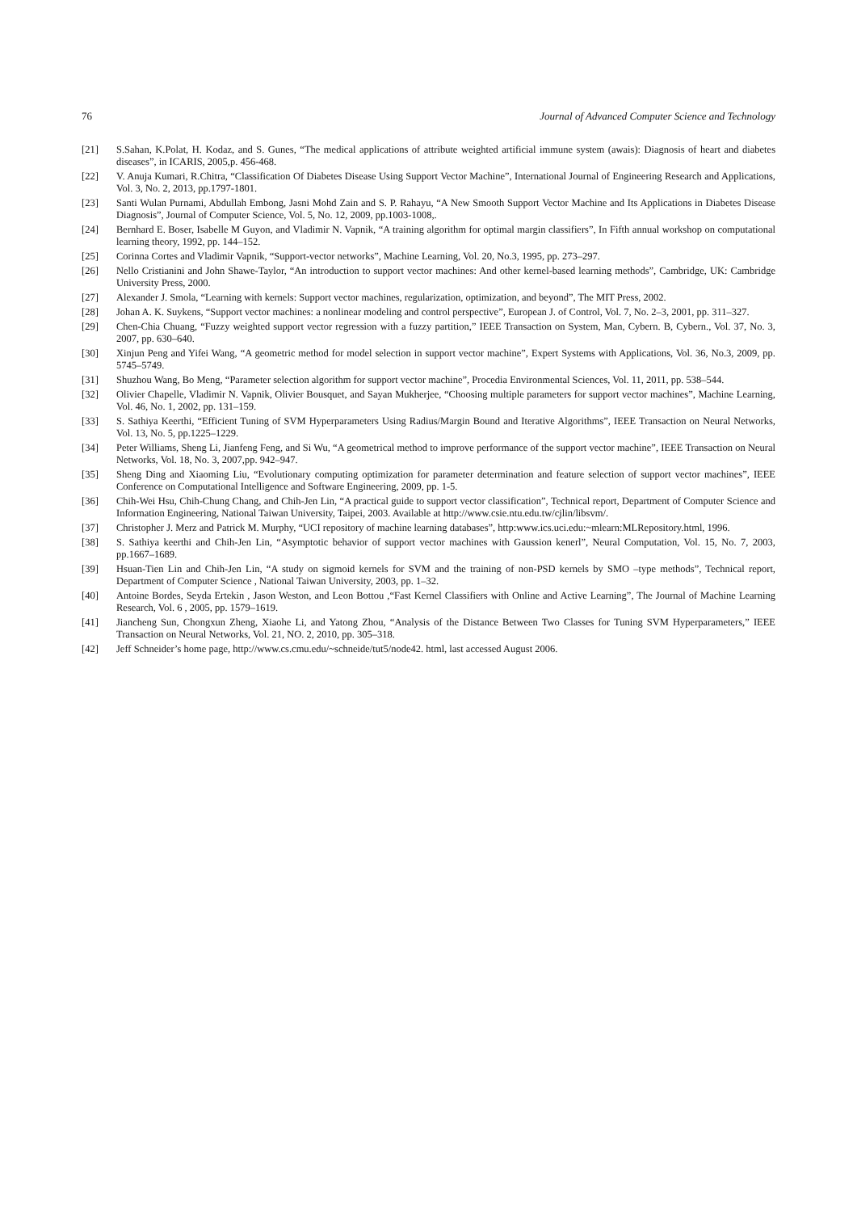76 Journal of Advanced Computer Science and Technology
[21] S.Sahan, K.Polat, H. Kodaz, and S. Gunes, “The medical applications of attribute weighted artificial immune system (awais): Diagnosis of heart and diabetes diseases”, in ICARIS, 2005,p. 456-468.
[22] V. Anuja Kumari, R.Chitra, “Classification Of Diabetes Disease Using Support Vector Machine”, International Journal of Engineering Research and Applications, Vol. 3, No. 2, 2013, pp.1797-1801.
[23] Santi Wulan Purnami, Abdullah Embong, Jasni Mohd Zain and S. P. Rahayu, “A New Smooth Support Vector Machine and Its Applications in Diabetes Disease Diagnosis”, Journal of Computer Science, Vol. 5, No. 12, 2009, pp.1003-1008,.
[24] Bernhard E. Boser, Isabelle M Guyon, and Vladimir N. Vapnik, “A training algorithm for optimal margin classifiers”, In Fifth annual workshop on computational learning theory, 1992, pp. 144–152.
[25] Corinna Cortes and Vladimir Vapnik, “Support-vector networks”, Machine Learning, Vol. 20, No.3, 1995, pp. 273–297.
[26] Nello Cristianini and John Shawe-Taylor, “An introduction to support vector machines: And other kernel-based learning methods”, Cambridge, UK: Cambridge University Press, 2000.
[27] Alexander J. Smola, “Learning with kernels: Support vector machines, regularization, optimization, and beyond”, The MIT Press, 2002.
[28] Johan A. K. Suykens, “Support vector machines: a nonlinear modeling and control perspective”, European J. of Control, Vol. 7, No. 2–3, 2001, pp. 311–327.
[29] Chen-Chia Chuang, “Fuzzy weighted support vector regression with a fuzzy partition,” IEEE Transaction on System, Man, Cybern. B, Cybern., Vol. 37, No. 3, 2007, pp. 630–640.
[30] Xinjun Peng and Yifei Wang, “A geometric method for model selection in support vector machine”, Expert Systems with Applications, Vol. 36, No.3, 2009, pp. 5745–5749.
[31] Shuzhou Wang, Bo Meng, “Parameter selection algorithm for support vector machine”, Procedia Environmental Sciences, Vol. 11, 2011, pp. 538–544.
[32] Olivier Chapelle, Vladimir N. Vapnik, Olivier Bousquet, and Sayan Mukherjee, “Choosing multiple parameters for support vector machines”, Machine Learning, Vol. 46, No. 1, 2002, pp. 131–159.
[33] S. Sathiya Keerthi, “Efficient Tuning of SVM Hyperparameters Using Radius/Margin Bound and Iterative Algorithms”, IEEE Transaction on Neural Networks, Vol. 13, No. 5, pp.1225–1229.
[34] Peter Williams, Sheng Li, Jianfeng Feng, and Si Wu, “A geometrical method to improve performance of the support vector machine”, IEEE Transaction on Neural Networks, Vol. 18, No. 3, 2007,pp. 942–947.
[35] Sheng Ding and Xiaoming Liu, “Evolutionary computing optimization for parameter determination and feature selection of support vector machines”, IEEE Conference on Computational Intelligence and Software Engineering, 2009, pp. 1-5.
[36] Chih-Wei Hsu, Chih-Chung Chang, and Chih-Jen Lin, “A practical guide to support vector classification”, Technical report, Department of Computer Science and Information Engineering, National Taiwan University, Taipei, 2003. Available at http://www.csie.ntu.edu.tw/cjlin/libsvm/.
[37] Christopher J. Merz and Patrick M. Murphy, “UCI repository of machine learning databases”, http:www.ics.uci.edu:~mlearn:MLRepository.html, 1996.
[38] S. Sathiya keerthi and Chih-Jen Lin, “Asymptotic behavior of support vector machines with Gaussion kenerl”, Neural Computation, Vol. 15, No. 7, 2003, pp.1667–1689.
[39] Hsuan-Tien Lin and Chih-Jen Lin, “A study on sigmoid kernels for SVM and the training of non-PSD kernels by SMO –type methods”, Technical report, Department of Computer Science , National Taiwan University, 2003, pp. 1–32.
[40] Antoine Bordes, Seyda Ertekin , Jason Weston, and Leon Bottou ,“Fast Kernel Classifiers with Online and Active Learning”, The Journal of Machine Learning Research, Vol. 6 , 2005, pp. 1579–1619.
[41] Jiancheng Sun, Chongxun Zheng, Xiaohe Li, and Yatong Zhou, “Analysis of the Distance Between Two Classes for Tuning SVM Hyperparameters,” IEEE Transaction on Neural Networks, Vol. 21, NO. 2, 2010, pp. 305–318.
[42] Jeff Schneider’s home page, http://www.cs.cmu.edu/~schneide/tut5/node42. html, last accessed August 2006.